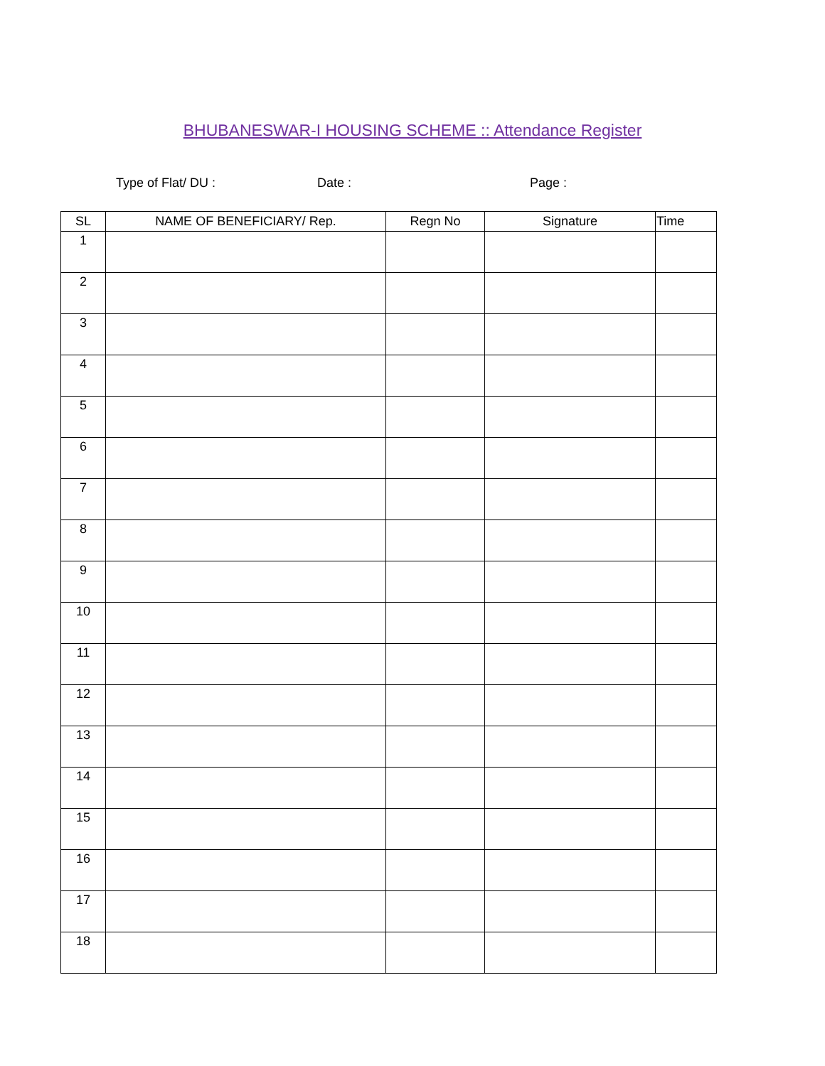BHUBANESWAR-I HOUSING SCHEME :: Attendance Register
Type of Flat/ DU : Date : Page :
| SL | NAME OF BENEFICIARY/ Rep. | Regn No | Signature | Time |
| --- | --- | --- | --- | --- |
| 1 | | | | |
| 2 | | | | |
| 3 | | | | |
| 4 | | | | |
| 5 | | | | |
| 6 | | | | |
| 7 | | | | |
| 8 | | | | |
| 9 | | | | |
| 10 | | | | |
| 11 | | | | |
| 12 | | | | |
| 13 | | | | |
| 14 | | | | |
| 15 | | | | |
| 16 | | | | |
| 17 | | | | |
| 18 | | | | |